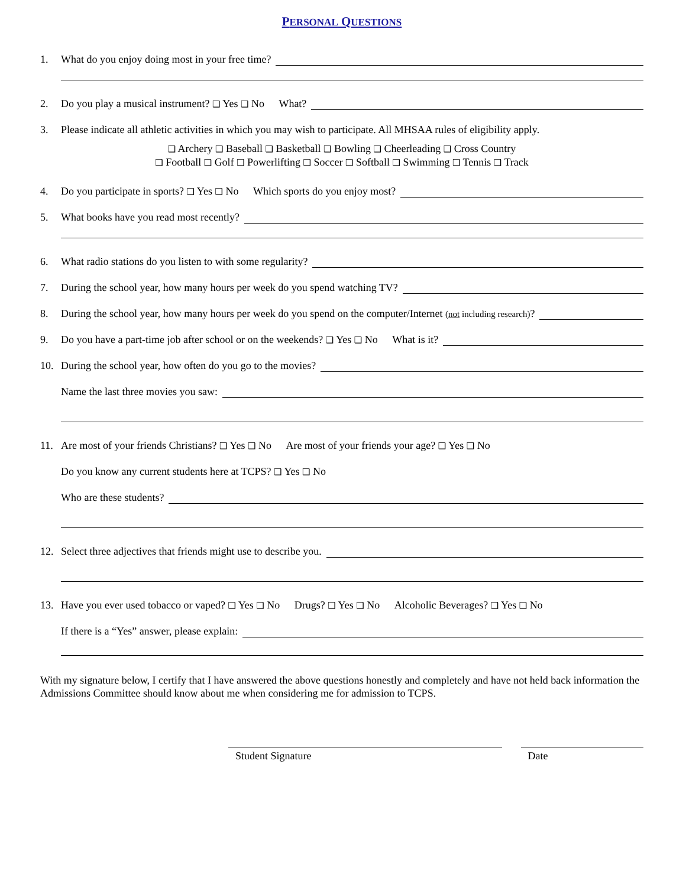PERSONAL QUESTIONS
1. What do you enjoy doing most in your free time?
2. Do you play a musical instrument? ❑ Yes ❑ No What?
3. Please indicate all athletic activities in which you may wish to participate. All MHSAA rules of eligibility apply.
❑ Archery ❑ Baseball ❑ Basketball ❑ Bowling ❑ Cheerleading ❑ Cross Country
❑ Football ❑ Golf ❑ Powerlifting ❑ Soccer ❑ Softball ❑ Swimming ❑ Tennis ❑ Track
4. Do you participate in sports? ❑ Yes ❑ No Which sports do you enjoy most?
5. What books have you read most recently?
6. What radio stations do you listen to with some regularity?
7. During the school year, how many hours per week do you spend watching TV?
8. During the school year, how many hours per week do you spend on the computer/Internet (not including research)?
9. Do you have a part-time job after school or on the weekends? ❑ Yes ❑ No What is it?
10. During the school year, how often do you go to the movies?
Name the last three movies you saw:
11. Are most of your friends Christians? ❑ Yes ❑ No Are most of your friends your age? ❑ Yes ❑ No
Do you know any current students here at TCPS? ❑ Yes ❑ No
Who are these students?
12. Select three adjectives that friends might use to describe you.
13. Have you ever used tobacco or vaped? ❑ Yes ❑ No Drugs? ❑ Yes ❑ No Alcoholic Beverages? ❑ Yes ❑ No
If there is a “Yes” answer, please explain:
With my signature below, I certify that I have answered the above questions honestly and completely and have not held back information the Admissions Committee should know about me when considering me for admission to TCPS.
Student Signature Date